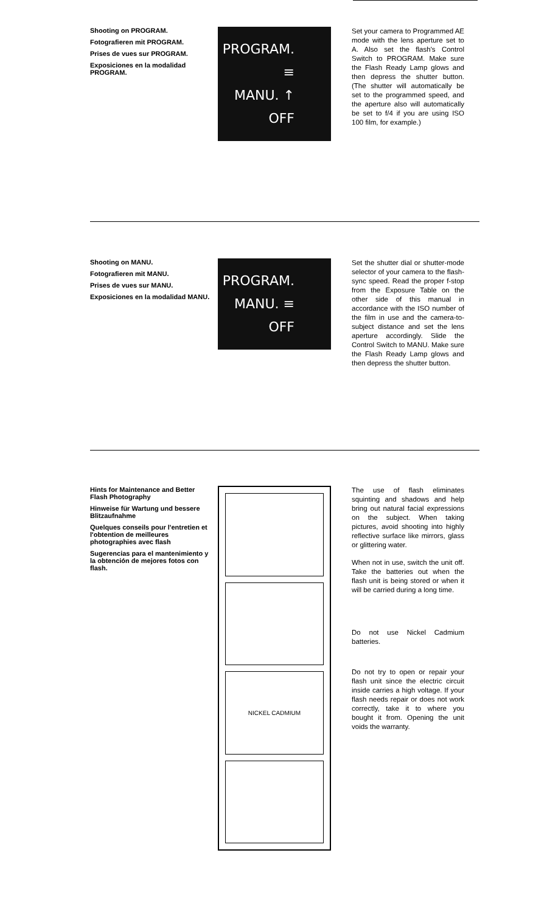Shooting on PROGRAM.
Fotografieren mit PROGRAM.
Prises de vues sur PROGRAM.
Exposiciones en la modalidad PROGRAM.
PROGRAM. ≡
MANU. ↑
OFF
Set your camera to Programmed AE mode with the lens aperture set to A. Also set the flash's Control Switch to PROGRAM. Make sure the Flash Ready Lamp glows and then depress the shutter button. (The shutter will automatically be set to the programmed speed, and the aperture also will automatically be set to f/4 if you are using ISO 100 film, for example.)
Shooting on MANU.
Fotografieren mit MANU.
Prises de vues sur MANU.
Exposiciones en la modalidad MANU.
PROGRAM.
MANU. ≡
OFF
Set the shutter dial or shutter-mode selector of your camera to the flash-sync speed. Read the proper f-stop from the Exposure Table on the other side of this manual in accordance with the ISO number of the film in use and the camera-to-subject distance and set the lens aperture accordingly. Slide the Control Switch to MANU. Make sure the Flash Ready Lamp glows and then depress the shutter button.
Hints for Maintenance and Better Flash Photography
Hinweise für Wartung und bessere Blitzaufnahme
Quelques conseils pour l'entretien et l'obtention de meilleures photographies avec flash
Sugerencias para el mantenimiento y la obtención de mejores fotos con flash.
NICKEL CADMIUM
The use of flash eliminates squinting and shadows and help bring out natural facial expressions on the subject. When taking pictures, avoid shooting into highly reflective surface like mirrors, glass or glittering water.
When not in use, switch the unit off. Take the batteries out when the flash unit is being stored or when it will be carried during a long time.
Do not use Nickel Cadmium batteries.
Do not try to open or repair your flash unit since the electric circuit inside carries a high voltage. If your flash needs repair or does not work correctly, take it to where you bought it from. Opening the unit voids the warranty.